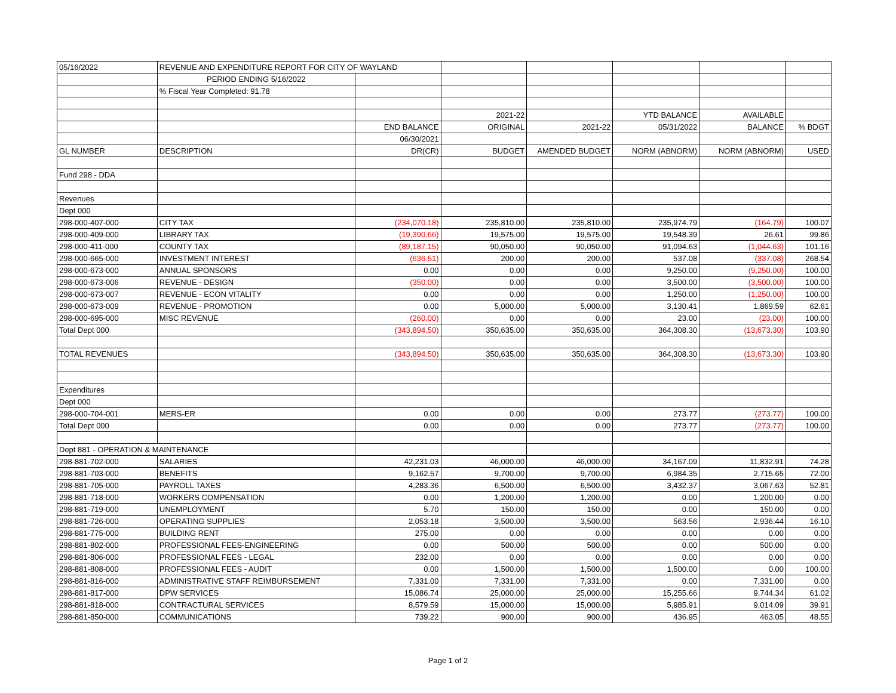| 05/16/2022 | REVENUE AND EXPENDITURE REPORT FOR CITY OF WAYLAND | | | | | | |
| | PERIOD ENDING 5/16/2022 | | | | | | |
| | % Fiscal Year Completed: 91.78 | | | | | | |
| | | | 2021-22 | | YTD BALANCE | AVAILABLE | |
| | | END BALANCE | ORIGINAL | 2021-22 | 05/31/2022 | BALANCE | % BDGT |
| | | 06/30/2021 | | | | | |
| GL NUMBER | DESCRIPTION | DR(CR) | BUDGET | AMENDED BUDGET | NORM (ABNORM) | NORM (ABNORM) | USED |
| Fund 298 - DDA | | | | | | | |
| Revenues | | | | | | | |
| Dept 000 | | | | | | | |
| 298-000-407-000 | CITY TAX | (234,070.18) | 235,810.00 | 235,810.00 | 235,974.79 | (164.79) | 100.07 |
| 298-000-409-000 | LIBRARY TAX | (19,390.66) | 19,575.00 | 19,575.00 | 19,548.39 | 26.61 | 99.86 |
| 298-000-411-000 | COUNTY TAX | (89,187.15) | 90,050.00 | 90,050.00 | 91,094.63 | (1,044.63) | 101.16 |
| 298-000-665-000 | INVESTMENT INTEREST | (636.51) | 200.00 | 200.00 | 537.08 | (337.08) | 268.54 |
| 298-000-673-000 | ANNUAL SPONSORS | 0.00 | 0.00 | 0.00 | 9,250.00 | (9,250.00) | 100.00 |
| 298-000-673-006 | REVENUE - DESIGN | (350.00) | 0.00 | 0.00 | 3,500.00 | (3,500.00) | 100.00 |
| 298-000-673-007 | REVENUE - ECON VITALITY | 0.00 | 0.00 | 0.00 | 1,250.00 | (1,250.00) | 100.00 |
| 298-000-673-009 | REVENUE - PROMOTION | 0.00 | 5,000.00 | 5,000.00 | 3,130.41 | 1,869.59 | 62.61 |
| 298-000-695-000 | MISC REVENUE | (260.00) | 0.00 | 0.00 | 23.00 | (23.00) | 100.00 |
| Total Dept 000 | | (343,894.50) | 350,635.00 | 350,635.00 | 364,308.30 | (13,673.30) | 103.90 |
| TOTAL REVENUES | | (343,894.50) | 350,635.00 | 350,635.00 | 364,308.30 | (13,673.30) | 103.90 |
| Expenditures | | | | | | | |
| Dept 000 | | | | | | | |
| 298-000-704-001 | MERS-ER | 0.00 | 0.00 | 0.00 | 273.77 | (273.77) | 100.00 |
| Total Dept 000 | | 0.00 | 0.00 | 0.00 | 273.77 | (273.77) | 100.00 |
| Dept 881 - OPERATION & MAINTENANCE | | | | | | | |
| 298-881-702-000 | SALARIES | 42,231.03 | 46,000.00 | 46,000.00 | 34,167.09 | 11,832.91 | 74.28 |
| 298-881-703-000 | BENEFITS | 9,162.57 | 9,700.00 | 9,700.00 | 6,984.35 | 2,715.65 | 72.00 |
| 298-881-705-000 | PAYROLL TAXES | 4,283.36 | 6,500.00 | 6,500.00 | 3,432.37 | 3,067.63 | 52.81 |
| 298-881-718-000 | WORKERS COMPENSATION | 0.00 | 1,200.00 | 1,200.00 | 0.00 | 1,200.00 | 0.00 |
| 298-881-719-000 | UNEMPLOYMENT | 5.70 | 150.00 | 150.00 | 0.00 | 150.00 | 0.00 |
| 298-881-726-000 | OPERATING SUPPLIES | 2,053.18 | 3,500.00 | 3,500.00 | 563.56 | 2,936.44 | 16.10 |
| 298-881-775-000 | BUILDING RENT | 275.00 | 0.00 | 0.00 | 0.00 | 0.00 | 0.00 |
| 298-881-802-000 | PROFESSIONAL FEES-ENGINEERING | 0.00 | 500.00 | 500.00 | 0.00 | 500.00 | 0.00 |
| 298-881-806-000 | PROFESSIONAL FEES - LEGAL | 232.00 | 0.00 | 0.00 | 0.00 | 0.00 | 0.00 |
| 298-881-808-000 | PROFESSIONAL FEES - AUDIT | 0.00 | 1,500.00 | 1,500.00 | 1,500.00 | 0.00 | 100.00 |
| 298-881-816-000 | ADMINISTRATIVE STAFF REIMBURSEMENT | 7,331.00 | 7,331.00 | 7,331.00 | 0.00 | 7,331.00 | 0.00 |
| 298-881-817-000 | DPW SERVICES | 15,086.74 | 25,000.00 | 25,000.00 | 15,255.66 | 9,744.34 | 61.02 |
| 298-881-818-000 | CONTRACTURAL SERVICES | 8,579.59 | 15,000.00 | 15,000.00 | 5,985.91 | 9,014.09 | 39.91 |
| 298-881-850-000 | COMMUNICATIONS | 739.22 | 900.00 | 900.00 | 436.95 | 463.05 | 48.55 |
Page 1 of 2